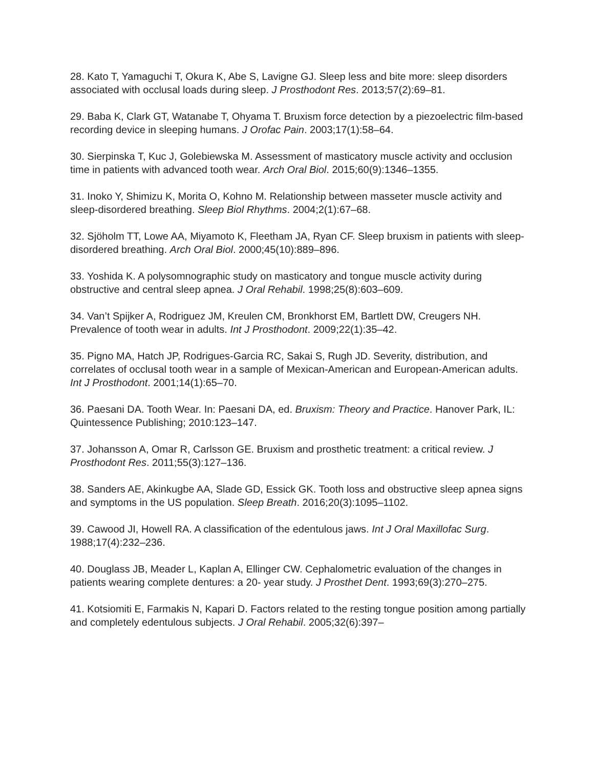28. Kato T, Yamaguchi T, Okura K, Abe S, Lavigne GJ. Sleep less and bite more: sleep disorders associated with occlusal loads during sleep. J Prosthodont Res. 2013;57(2):69–81.
29. Baba K, Clark GT, Watanabe T, Ohyama T. Bruxism force detection by a piezoelectric film-based recording device in sleeping humans. J Orofac Pain. 2003;17(1):58–64.
30. Sierpinska T, Kuc J, Golebiewska M. Assessment of masticatory muscle activity and occlusion time in patients with advanced tooth wear. Arch Oral Biol. 2015;60(9):1346–1355.
31. Inoko Y, Shimizu K, Morita O, Kohno M. Relationship between masseter muscle activity and sleep-disordered breathing. Sleep Biol Rhythms. 2004;2(1):67–68.
32. Sjöholm TT, Lowe AA, Miyamoto K, Fleetham JA, Ryan CF. Sleep bruxism in patients with sleep-disordered breathing. Arch Oral Biol. 2000;45(10):889–896.
33. Yoshida K. A polysomnographic study on masticatory and tongue muscle activity during obstructive and central sleep apnea. J Oral Rehabil. 1998;25(8):603–609.
34. Van’t Spijker A, Rodriguez JM, Kreulen CM, Bronkhorst EM, Bartlett DW, Creugers NH. Prevalence of tooth wear in adults. Int J Prosthodont. 2009;22(1):35–42.
35. Pigno MA, Hatch JP, Rodrigues-Garcia RC, Sakai S, Rugh JD. Severity, distribution, and correlates of occlusal tooth wear in a sample of Mexican-American and European-American adults. Int J Prosthodont. 2001;14(1):65–70.
36. Paesani DA. Tooth Wear. In: Paesani DA, ed. Bruxism: Theory and Practice. Hanover Park, IL: Quintessence Publishing; 2010:123–147.
37. Johansson A, Omar R, Carlsson GE. Bruxism and prosthetic treatment: a critical review. J Prosthodont Res. 2011;55(3):127–136.
38. Sanders AE, Akinkugbe AA, Slade GD, Essick GK. Tooth loss and obstructive sleep apnea signs and symptoms in the US population. Sleep Breath. 2016;20(3):1095–1102.
39. Cawood JI, Howell RA. A classification of the edentulous jaws. Int J Oral Maxillofac Surg. 1988;17(4):232–236.
40. Douglass JB, Meader L, Kaplan A, Ellinger CW. Cephalometric evaluation of the changes in patients wearing complete dentures: a 20- year study. J Prosthet Dent. 1993;69(3):270–275.
41. Kotsiomiti E, Farmakis N, Kapari D. Factors related to the resting tongue position among partially and completely edentulous subjects. J Oral Rehabil. 2005;32(6):397–